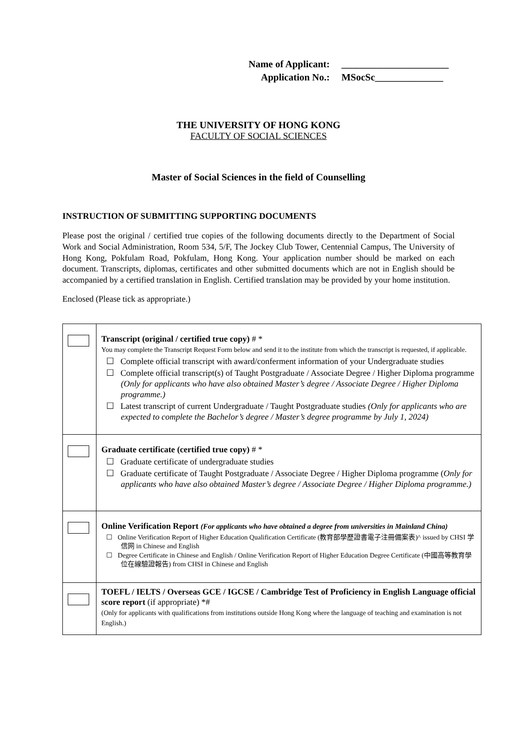| Name of Applicant: | ______________________ |
| Application No.: | MSocSc______________ |
THE UNIVERSITY OF HONG KONG
FACULTY OF SOCIAL SCIENCES
Master of Social Sciences in the field of Counselling
INSTRUCTION OF SUBMITTING SUPPORTING DOCUMENTS
Please post the original / certified true copies of the following documents directly to the Department of Social Work and Social Administration, Room 534, 5/F, The Jockey Club Tower, Centennial Campus, The University of Hong Kong, Pokfulam Road, Pokfulam, Hong Kong. Your application number should be marked on each document. Transcripts, diplomas, certificates and other submitted documents which are not in English should be accompanied by a certified translation in English. Certified translation may be provided by your home institution.
Enclosed (Please tick as appropriate.)
| | Transcript (original / certified true copy) # * You may complete the Transcript Request Form below and send it to the institute from which the transcript is requested, if applicable. ☐ Complete official transcript with award/conferment information of your Undergraduate studies ☐ Complete official transcript(s) of Taught Postgraduate / Associate Degree / Higher Diploma programme (Only for applicants who have also obtained Master’s degree / Associate Degree / Higher Diploma programme.) ☐ Latest transcript of current Undergraduate / Taught Postgraduate studies (Only for applicants who are expected to complete the Bachelor’s degree / Master’s degree programme by July 1, 2024) |
| | Graduate certificate (certified true copy) # * ☐ Graduate certificate of undergraduate studies ☐ Graduate certificate of Taught Postgraduate / Associate Degree / Higher Diploma programme ( Only for applicants who have also obtained Master’s degree / Associate Degree / Higher Diploma programme.) |
| | Online Verification Report (For applicants who have obtained a degree from universities in Mainland China) ☐ Online Verification Report of Higher Education Qualification Certificate (教育部學歷證書電子注冊備案表)^ issued by CHSI 学信网 in Chinese and English ☐ Degree Certificate in Chinese and English / Online Verification Report of Higher Education Degree Certificate (中國高等教育學位在線驗證報告) from CHSI in Chinese and English |
| | TOEFL / IELTS / Overseas GCE / IGCSE / Cambridge Test of Proficiency in English Language official score report (if appropriate) *# (Only for applicants with qualifications from institutions outside Hong Kong where the language of teaching and examination is not English.) |